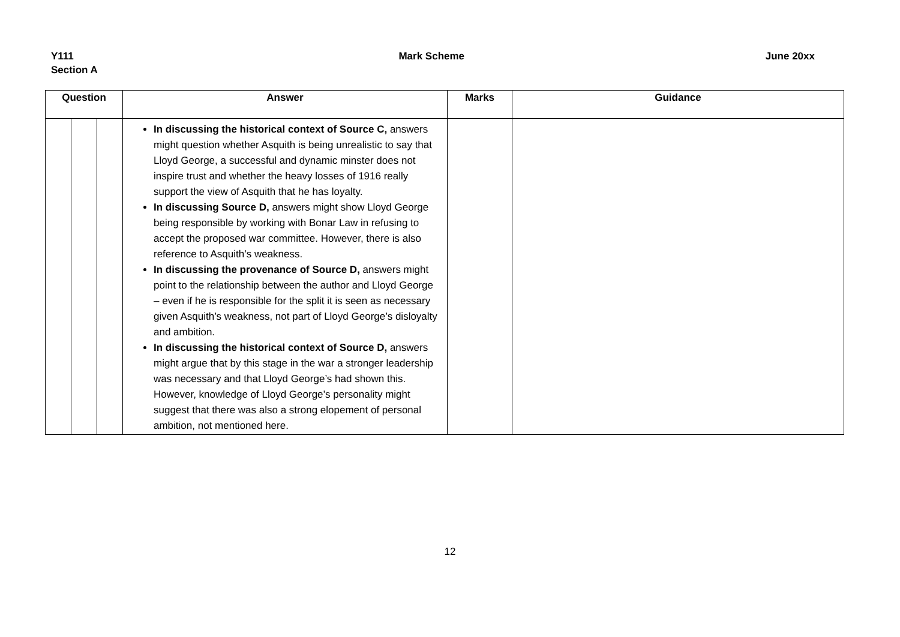Y111
Section A
Mark Scheme June 20xx
| Question | | | Answer | Marks | Guidance |
| --- | --- | --- | --- | --- | --- |
| | | | In discussing the historical context of Source C, answers might question whether Asquith is being unrealistic to say that Lloyd George, a successful and dynamic minster does not inspire trust and whether the heavy losses of 1916 really support the view of Asquith that he has loyalty. In discussing Source D, answers might show Lloyd George being responsible by working with Bonar Law in refusing to accept the proposed war committee. However, there is also reference to Asquith’s weakness. In discussing the provenance of Source D, answers might point to the relationship between the author and Lloyd George – even if he is responsible for the split it is seen as necessary given Asquith’s weakness, not part of Lloyd George’s disloyalty and ambition. In discussing the historical context of Source D, answers might argue that by this stage in the war a stronger leadership was necessary and that Lloyd George’s had shown this. However, knowledge of Lloyd George’s personality might suggest that there was also a strong elopement of personal ambition, not mentioned here. | | |
12